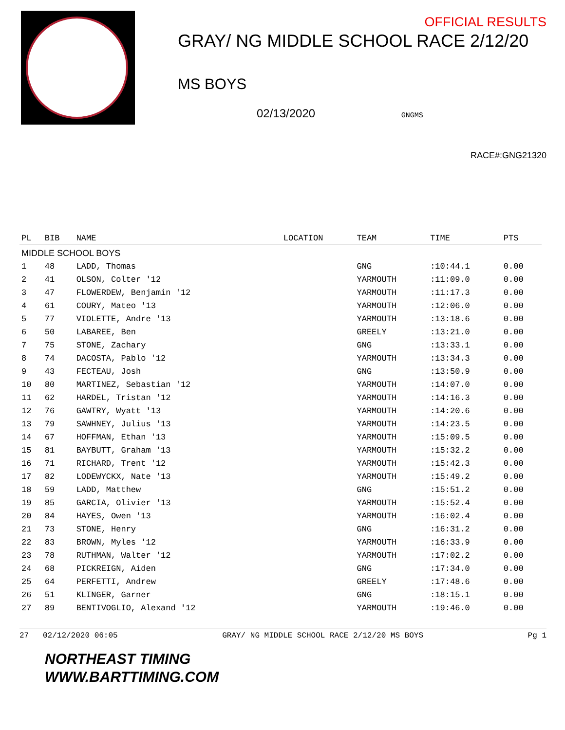OFFICIAL RESULTS
GRAY/ NG MIDDLE SCHOOL RACE 2/12/20
MS BOYS
02/13/2020 GNGMS
RACE#:GNG21320
| PL | BIB | NAME | LOCATION | TEAM | TIME | PTS |
| --- | --- | --- | --- | --- | --- | --- |
| MIDDLE SCHOOL BOYS | | | | | | |
| 1 | 48 | LADD, Thomas | | GNG | :10:44.1 | 0.00 |
| 2 | 41 | OLSON, Colter '12 | | YARMOUTH | :11:09.0 | 0.00 |
| 3 | 47 | FLOWERDEW, Benjamin '12 | | YARMOUTH | :11:17.3 | 0.00 |
| 4 | 61 | COURY, Mateo '13 | | YARMOUTH | :12:06.0 | 0.00 |
| 5 | 77 | VIOLETTE, Andre '13 | | YARMOUTH | :13:18.6 | 0.00 |
| 6 | 50 | LABAREE, Ben | | GREELY | :13:21.0 | 0.00 |
| 7 | 75 | STONE, Zachary | | GNG | :13:33.1 | 0.00 |
| 8 | 74 | DACOSTA, Pablo '12 | | YARMOUTH | :13:34.3 | 0.00 |
| 9 | 43 | FECTEAU, Josh | | GNG | :13:50.9 | 0.00 |
| 10 | 80 | MARTINEZ, Sebastian '12 | | YARMOUTH | :14:07.0 | 0.00 |
| 11 | 62 | HARDEL, Tristan '12 | | YARMOUTH | :14:16.3 | 0.00 |
| 12 | 76 | GAWTRY, Wyatt '13 | | YARMOUTH | :14:20.6 | 0.00 |
| 13 | 79 | SAWHNEY, Julius '13 | | YARMOUTH | :14:23.5 | 0.00 |
| 14 | 67 | HOFFMAN, Ethan '13 | | YARMOUTH | :15:09.5 | 0.00 |
| 15 | 81 | BAYBUTT, Graham '13 | | YARMOUTH | :15:32.2 | 0.00 |
| 16 | 71 | RICHARD, Trent '12 | | YARMOUTH | :15:42.3 | 0.00 |
| 17 | 82 | LODEWYCKX, Nate '13 | | YARMOUTH | :15:49.2 | 0.00 |
| 18 | 59 | LADD, Matthew | | GNG | :15:51.2 | 0.00 |
| 19 | 85 | GARCIA, Olivier '13 | | YARMOUTH | :15:52.4 | 0.00 |
| 20 | 84 | HAYES, Owen '13 | | YARMOUTH | :16:02.4 | 0.00 |
| 21 | 73 | STONE, Henry | | GNG | :16:31.2 | 0.00 |
| 22 | 83 | BROWN, Myles '12 | | YARMOUTH | :16:33.9 | 0.00 |
| 23 | 78 | RUTHMAN, Walter '12 | | YARMOUTH | :17:02.2 | 0.00 |
| 24 | 68 | PICKREIGN, Aiden | | GNG | :17:34.0 | 0.00 |
| 25 | 64 | PERFETTI, Andrew | | GREELY | :17:48.6 | 0.00 |
| 26 | 51 | KLINGER, Garner | | GNG | :18:15.1 | 0.00 |
| 27 | 89 | BENTIVOGLIO, Alexand '12 | | YARMOUTH | :19:46.0 | 0.00 |
27 02/12/2020 06:05 GRAY/ NG MIDDLE SCHOOL RACE 2/12/20 MS BOYS Pg 1
NORTHEAST TIMING
WWW.BARTTIMING.COM